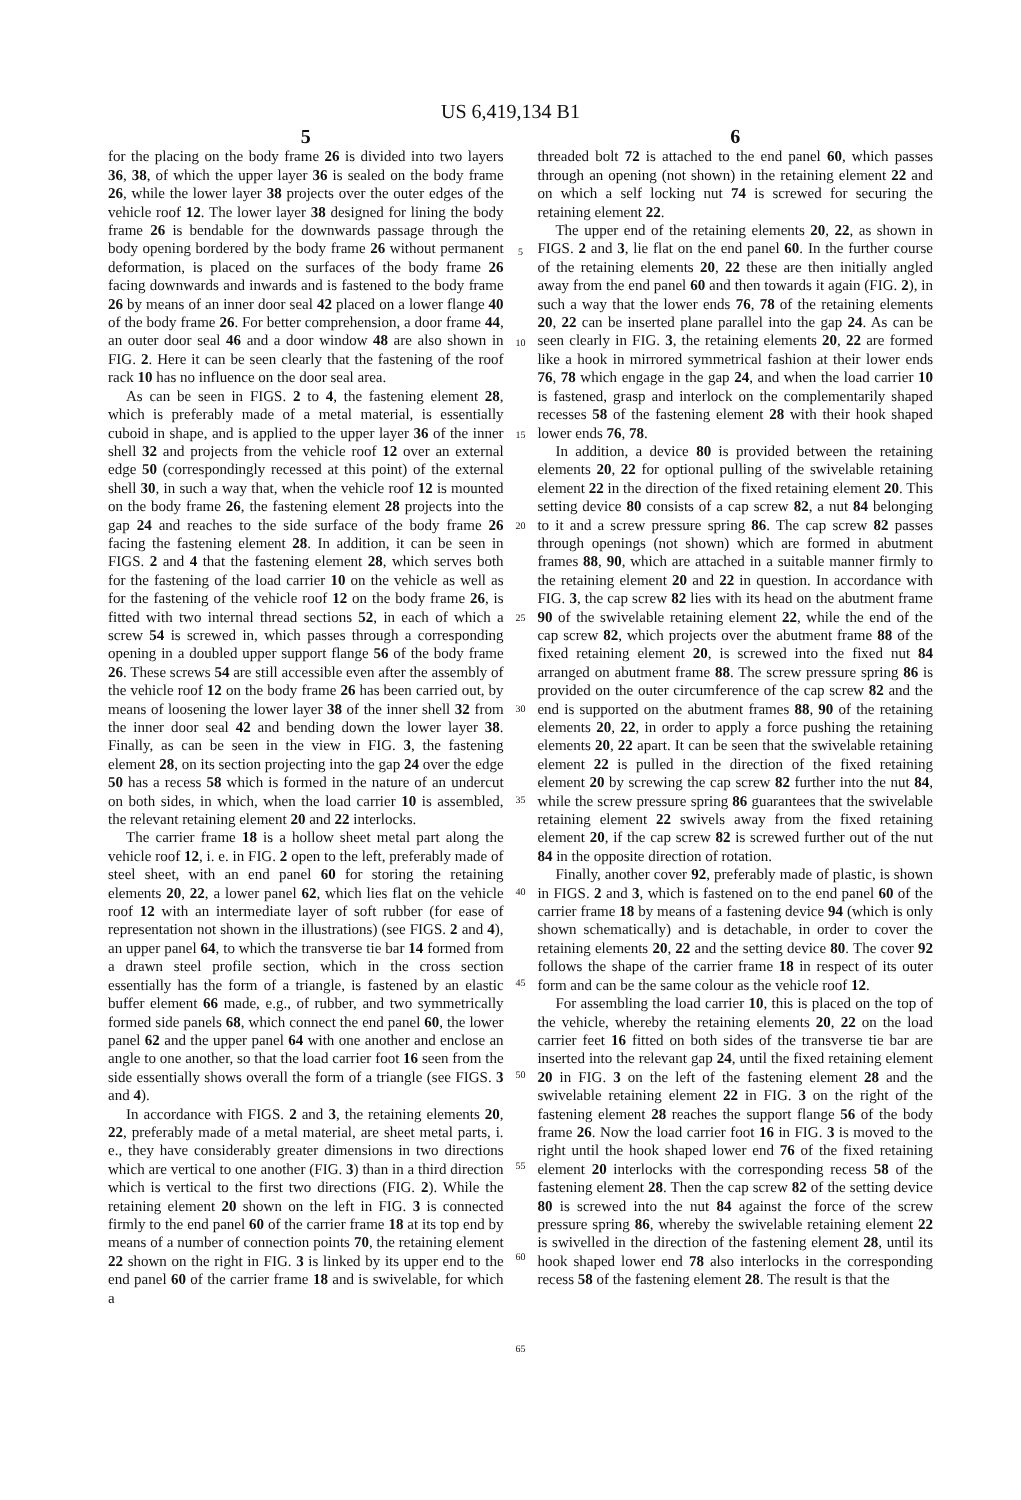US 6,419,134 B1
5
for the placing on the body frame 26 is divided into two layers 36, 38, of which the upper layer 36 is sealed on the body frame 26, while the lower layer 38 projects over the outer edges of the vehicle roof 12. The lower layer 38 designed for lining the body frame 26 is bendable for the downwards passage through the body opening bordered by the body frame 26 without permanent deformation, is placed on the surfaces of the body frame 26 facing downwards and inwards and is fastened to the body frame 26 by means of an inner door seal 42 placed on a lower flange 40 of the body frame 26. For better comprehension, a door frame 44, an outer door seal 46 and a door window 48 are also shown in FIG. 2. Here it can be seen clearly that the fastening of the roof rack 10 has no influence on the door seal area.
As can be seen in FIGS. 2 to 4, the fastening element 28, which is preferably made of a metal material, is essentially cuboid in shape, and is applied to the upper layer 36 of the inner shell 32 and projects from the vehicle roof 12 over an external edge 50 (correspondingly recessed at this point) of the external shell 30, in such a way that, when the vehicle roof 12 is mounted on the body frame 26, the fastening element 28 projects into the gap 24 and reaches to the side surface of the body frame 26 facing the fastening element 28. In addition, it can be seen in FIGS. 2 and 4 that the fastening element 28, which serves both for the fastening of the load carrier 10 on the vehicle as well as for the fastening of the vehicle roof 12 on the body frame 26, is fitted with two internal thread sections 52, in each of which a screw 54 is screwed in, which passes through a corresponding opening in a doubled upper support flange 56 of the body frame 26. These screws 54 are still accessible even after the assembly of the vehicle roof 12 on the body frame 26 has been carried out, by means of loosening the lower layer 38 of the inner shell 32 from the inner door seal 42 and bending down the lower layer 38. Finally, as can be seen in the view in FIG. 3, the fastening element 28, on its section projecting into the gap 24 over the edge 50 has a recess 58 which is formed in the nature of an undercut on both sides, in which, when the load carrier 10 is assembled, the relevant retaining element 20 and 22 interlocks.
The carrier frame 18 is a hollow sheet metal part along the vehicle roof 12, i. e. in FIG. 2 open to the left, preferably made of steel sheet, with an end panel 60 for storing the retaining elements 20, 22, a lower panel 62, which lies flat on the vehicle roof 12 with an intermediate layer of soft rubber (for ease of representation not shown in the illustrations) (see FIGS. 2 and 4), an upper panel 64, to which the transverse tie bar 14 formed from a drawn steel profile section, which in the cross section essentially has the form of a triangle, is fastened by an elastic buffer element 66 made, e.g., of rubber, and two symmetrically formed side panels 68, which connect the end panel 60, the lower panel 62 and the upper panel 64 with one another and enclose an angle to one another, so that the load carrier foot 16 seen from the side essentially shows overall the form of a triangle (see FIGS. 3 and 4).
In accordance with FIGS. 2 and 3, the retaining elements 20, 22, preferably made of a metal material, are sheet metal parts, i. e., they have considerably greater dimensions in two directions which are vertical to one another (FIG. 3) than in a third direction which is vertical to the first two directions (FIG. 2). While the retaining element 20 shown on the left in FIG. 3 is connected firmly to the end panel 60 of the carrier frame 18 at its top end by means of a number of connection points 70, the retaining element 22 shown on the right in FIG. 3 is linked by its upper end to the end panel 60 of the carrier frame 18 and is swivelable, for which a
5
10
15
20
25
30
35
40
45
50
55
60
65
6
threaded bolt 72 is attached to the end panel 60, which passes through an opening (not shown) in the retaining element 22 and on which a self locking nut 74 is screwed for securing the retaining element 22.
The upper end of the retaining elements 20, 22, as shown in FIGS. 2 and 3, lie flat on the end panel 60. In the further course of the retaining elements 20, 22 these are then initially angled away from the end panel 60 and then towards it again (FIG. 2), in such a way that the lower ends 76, 78 of the retaining elements 20, 22 can be inserted plane parallel into the gap 24. As can be seen clearly in FIG. 3, the retaining elements 20, 22 are formed like a hook in mirrored symmetrical fashion at their lower ends 76, 78 which engage in the gap 24, and when the load carrier 10 is fastened, grasp and interlock on the complementarily shaped recesses 58 of the fastening element 28 with their hook shaped lower ends 76, 78.
In addition, a device 80 is provided between the retaining elements 20, 22 for optional pulling of the swivelable retaining element 22 in the direction of the fixed retaining element 20. This setting device 80 consists of a cap screw 82, a nut 84 belonging to it and a screw pressure spring 86. The cap screw 82 passes through openings (not shown) which are formed in abutment frames 88, 90, which are attached in a suitable manner firmly to the retaining element 20 and 22 in question. In accordance with FIG. 3, the cap screw 82 lies with its head on the abutment frame 90 of the swivelable retaining element 22, while the end of the cap screw 82, which projects over the abutment frame 88 of the fixed retaining element 20, is screwed into the fixed nut 84 arranged on abutment frame 88. The screw pressure spring 86 is provided on the outer circumference of the cap screw 82 and the end is supported on the abutment frames 88, 90 of the retaining elements 20, 22, in order to apply a force pushing the retaining elements 20, 22 apart. It can be seen that the swivelable retaining element 22 is pulled in the direction of the fixed retaining element 20 by screwing the cap screw 82 further into the nut 84, while the screw pressure spring 86 guarantees that the swivelable retaining element 22 swivels away from the fixed retaining element 20, if the cap screw 82 is screwed further out of the nut 84 in the opposite direction of rotation.
Finally, another cover 92, preferably made of plastic, is shown in FIGS. 2 and 3, which is fastened on to the end panel 60 of the carrier frame 18 by means of a fastening device 94 (which is only shown schematically) and is detachable, in order to cover the retaining elements 20, 22 and the setting device 80. The cover 92 follows the shape of the carrier frame 18 in respect of its outer form and can be the same colour as the vehicle roof 12.
For assembling the load carrier 10, this is placed on the top of the vehicle, whereby the retaining elements 20, 22 on the load carrier feet 16 fitted on both sides of the transverse tie bar are inserted into the relevant gap 24, until the fixed retaining element 20 in FIG. 3 on the left of the fastening element 28 and the swivelable retaining element 22 in FIG. 3 on the right of the fastening element 28 reaches the support flange 56 of the body frame 26. Now the load carrier foot 16 in FIG. 3 is moved to the right until the hook shaped lower end 76 of the fixed retaining element 20 interlocks with the corresponding recess 58 of the fastening element 28. Then the cap screw 82 of the setting device 80 is screwed into the nut 84 against the force of the screw pressure spring 86, whereby the swivelable retaining element 22 is swivelled in the direction of the fastening element 28, until its hook shaped lower end 78 also interlocks in the corresponding recess 58 of the fastening element 28. The result is that the